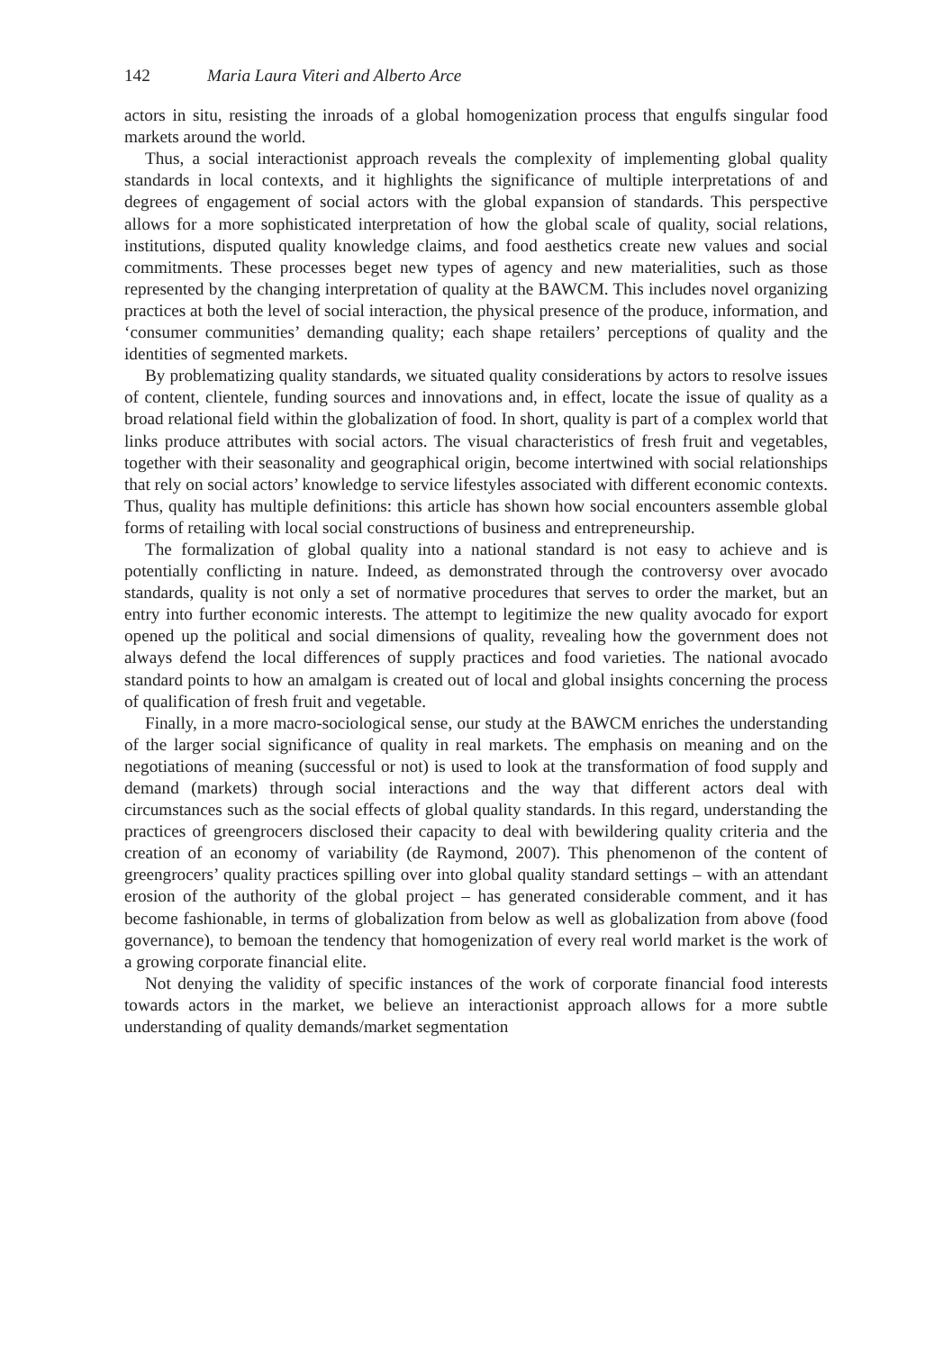142 Maria Laura Viteri and Alberto Arce
actors in situ, resisting the inroads of a global homogenization process that engulfs singular food markets around the world.
Thus, a social interactionist approach reveals the complexity of implementing global quality standards in local contexts, and it highlights the significance of multiple interpretations of and degrees of engagement of social actors with the global expansion of standards. This perspective allows for a more sophisticated interpretation of how the global scale of quality, social relations, institutions, disputed quality knowledge claims, and food aesthetics create new values and social commitments. These processes beget new types of agency and new materialities, such as those represented by the changing interpretation of quality at the BAWCM. This includes novel organizing practices at both the level of social interaction, the physical presence of the produce, information, and ‘consumer communities’ demanding quality; each shape retailers’ perceptions of quality and the identities of segmented markets.
By problematizing quality standards, we situated quality considerations by actors to resolve issues of content, clientele, funding sources and innovations and, in effect, locate the issue of quality as a broad relational field within the globalization of food. In short, quality is part of a complex world that links produce attributes with social actors. The visual characteristics of fresh fruit and vegetables, together with their seasonality and geographical origin, become intertwined with social relationships that rely on social actors’ knowledge to service lifestyles associated with different economic contexts. Thus, quality has multiple definitions: this article has shown how social encounters assemble global forms of retailing with local social constructions of business and entrepreneurship.
The formalization of global quality into a national standard is not easy to achieve and is potentially conflicting in nature. Indeed, as demonstrated through the controversy over avocado standards, quality is not only a set of normative procedures that serves to order the market, but an entry into further economic interests. The attempt to legitimize the new quality avocado for export opened up the political and social dimensions of quality, revealing how the government does not always defend the local differences of supply practices and food varieties. The national avocado standard points to how an amalgam is created out of local and global insights concerning the process of qualification of fresh fruit and vegetable.
Finally, in a more macro-sociological sense, our study at the BAWCM enriches the understanding of the larger social significance of quality in real markets. The emphasis on meaning and on the negotiations of meaning (successful or not) is used to look at the transformation of food supply and demand (markets) through social interactions and the way that different actors deal with circumstances such as the social effects of global quality standards. In this regard, understanding the practices of greengrocers disclosed their capacity to deal with bewildering quality criteria and the creation of an economy of variability (de Raymond, 2007). This phenomenon of the content of greengrocers’ quality practices spilling over into global quality standard settings – with an attendant erosion of the authority of the global project – has generated considerable comment, and it has become fashionable, in terms of globalization from below as well as globalization from above (food governance), to bemoan the tendency that homogenization of every real world market is the work of a growing corporate financial elite.
Not denying the validity of specific instances of the work of corporate financial food interests towards actors in the market, we believe an interactionist approach allows for a more subtle understanding of quality demands/market segmentation